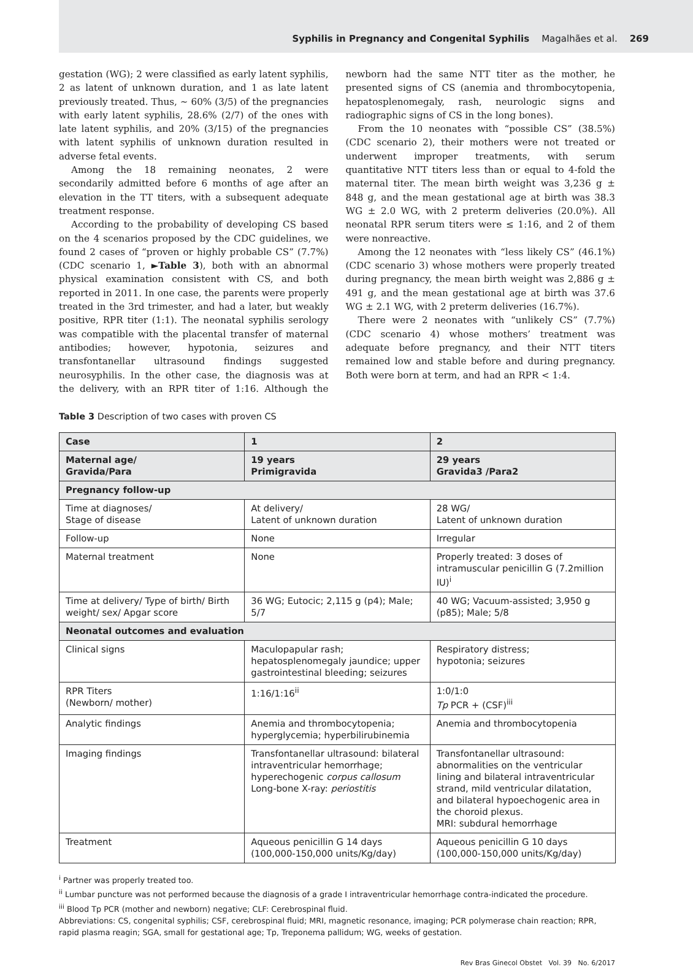Syphilis in Pregnancy and Congenital Syphilis Magalhães et al. 269
gestation (WG); 2 were classified as early latent syphilis, 2 as latent of unknown duration, and 1 as late latent previously treated. Thus, ~ 60% (3/5) of the pregnancies with early latent syphilis, 28.6% (2/7) of the ones with late latent syphilis, and 20% (3/15) of the pregnancies with latent syphilis of unknown duration resulted in adverse fetal events.
Among the 18 remaining neonates, 2 were secondarily admitted before 6 months of age after an elevation in the TT titers, with a subsequent adequate treatment response.
According to the probability of developing CS based on the 4 scenarios proposed by the CDC guidelines, we found 2 cases of “proven or highly probable CS” (7.7%) (CDC scenario 1, ►Table 3), both with an abnormal physical examination consistent with CS, and both reported in 2011. In one case, the parents were properly treated in the 3rd trimester, and had a later, but weakly positive, RPR titer (1:1). The neonatal syphilis serology was compatible with the placental transfer of maternal antibodies; however, hypotonia, seizures and transfontanellar ultrasound findings suggested neurosyphilis. In the other case, the diagnosis was at the delivery, with an RPR titer of 1:16. Although the newborn had the same NTT titer as the mother, he presented signs of CS (anemia and thrombocytopenia, hepatosplenomegaly, rash, neurologic signs and radiographic signs of CS in the long bones).
From the 10 neonates with “possible CS” (38.5%) (CDC scenario 2), their mothers were not treated or underwent improper treatments, with serum quantitative NTT titers less than or equal to 4-fold the maternal titer. The mean birth weight was 3,236 g ± 848 g, and the mean gestational age at birth was 38.3 WG ± 2.0 WG, with 2 preterm deliveries (20.0%). All neonatal RPR serum titers were ≤ 1:16, and 2 of them were nonreactive.
Among the 12 neonates with “less likely CS” (46.1%) (CDC scenario 3) whose mothers were properly treated during pregnancy, the mean birth weight was 2,886 g ± 491 g, and the mean gestational age at birth was 37.6 WG ± 2.1 WG, with 2 preterm deliveries (16.7%).
There were 2 neonates with “unlikely CS” (7.7%) (CDC scenario 4) whose mothers’ treatment was adequate before pregnancy, and their NTT titers remained low and stable before and during pregnancy. Both were born at term, and had an RPR < 1:4.
Table 3 Description of two cases with proven CS
| Case | 1 | 2 |
| Maternal age/ Gravida/Para | 19 years Primigravida | 29 years Gravida3 /Para2 |
| Pregnancy follow-up | | |
| Time at diagnoses/ Stage of disease | At delivery/ Latent of unknown duration | 28 WG/ Latent of unknown duration |
| Follow-up | None | Irregular |
| Maternal treatment | None | Properly treated: 3 doses of intramuscular penicillin G (7.2million IU)<sup>i</sup> |
| Time at delivery/ Type of birth/ Birth weight/ sex/ Apgar score | 36 WG; Eutocic; 2,115 g (p4); Male; 5/7 | 40 WG; Vacuum-assisted; 3,950 g (p85); Male; 5/8 |
| Neonatal outcomes and evaluation | | |
| Clinical signs | Maculopapular rash; hepatosplenomegaly jaundice; upper gastrointestinal bleeding; seizures | Respiratory distress; hypotonia; seizures |
| RPR Titers (Newborn/ mother) | 1:16/1:16<sup>ii</sup> | 1:0/1:0 Tp PCR + (CSF)<sup>iii</sup> |
| Analytic findings | Anemia and thrombocytopenia; hyperglycemia; hyperbilirubinemia | Anemia and thrombocytopenia |
| Imaging findings | Transfontanellar ultrasound: bilateral intraventricular hemorrhage; hyperechogenic corpus callosum Long-bone X-ray: periostitis | Transfontanellar ultrasound: abnormalities on the ventricular lining and bilateral intraventricular strand, mild ventricular dilatation, and bilateral hypoechogenic area in the choroid plexus. MRI: subdural hemorrhage |
| Treatment | Aqueous penicillin G 14 days (100,000-150,000 units/Kg/day) | Aqueous penicillin G 10 days (100,000-150,000 units/Kg/day) |
<sup>i</sup> Partner was properly treated too.
<sup>ii</sup> Lumbar puncture was not performed because the diagnosis of a grade I intraventricular hemorrhage contra-indicated the procedure.
<sup>iii</sup> Blood Tp PCR (mother and newborn) negative; CLF: Cerebrospinal fluid.
Abbreviations: CS, congenital syphilis; CSF, cerebrospinal fluid; MRI, magnetic resonance, imaging; PCR polymerase chain reaction; RPR, rapid plasma reagin; SGA, small for gestational age; Tp, Treponema pallidum; WG, weeks of gestation.
Rev Bras Ginecol Obstet Vol. 39 No. 6/2017